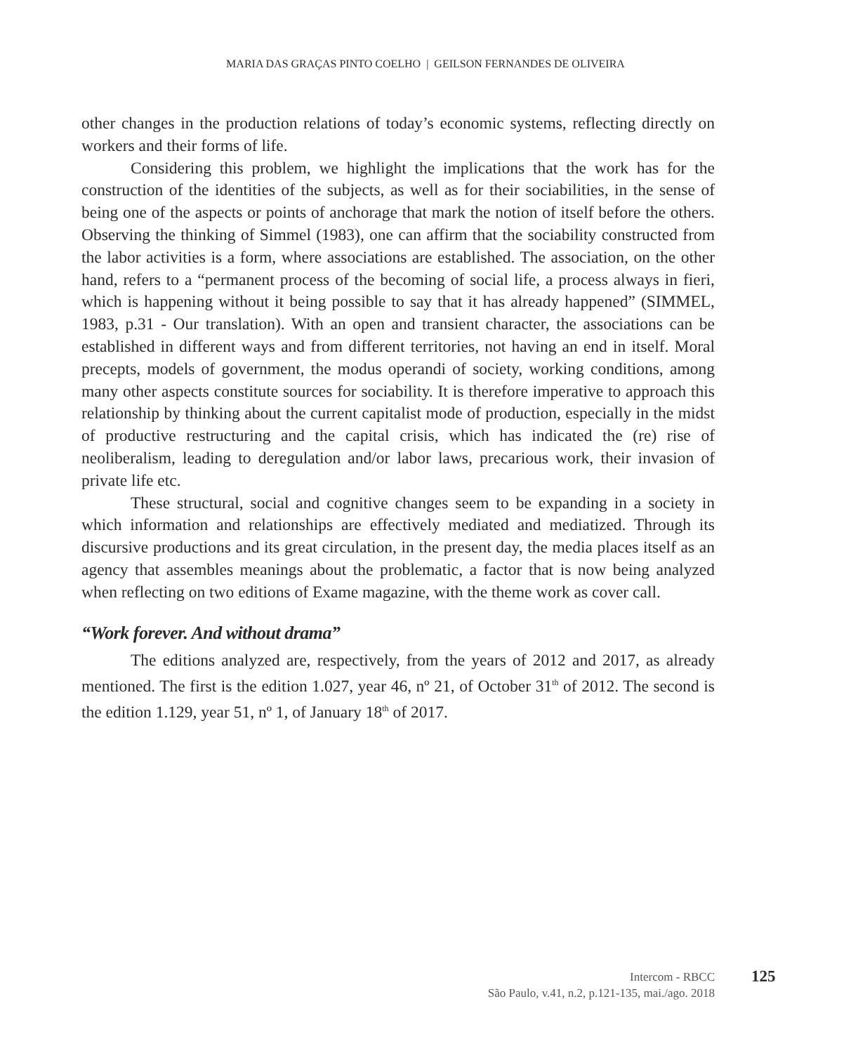MARIA DAS GRAÇAS PINTO COELHO | GEILSON FERNANDES DE OLIVEIRA
other changes in the production relations of today’s economic systems, reflecting directly on workers and their forms of life.
Considering this problem, we highlight the implications that the work has for the construction of the identities of the subjects, as well as for their sociabilities, in the sense of being one of the aspects or points of anchorage that mark the notion of itself before the others. Observing the thinking of Simmel (1983), one can affirm that the sociability constructed from the labor activities is a form, where associations are established. The association, on the other hand, refers to a “permanent process of the becoming of social life, a process always in fieri, which is happening without it being possible to say that it has already happened” (SIMMEL, 1983, p.31 - Our translation). With an open and transient character, the associations can be established in different ways and from different territories, not having an end in itself. Moral precepts, models of government, the modus operandi of society, working conditions, among many other aspects constitute sources for sociability. It is therefore imperative to approach this relationship by thinking about the current capitalist mode of production, especially in the midst of productive restructuring and the capital crisis, which has indicated the (re) rise of neoliberalism, leading to deregulation and/or labor laws, precarious work, their invasion of private life etc.
These structural, social and cognitive changes seem to be expanding in a society in which information and relationships are effectively mediated and mediatized. Through its discursive productions and its great circulation, in the present day, the media places itself as an agency that assembles meanings about the problematic, a factor that is now being analyzed when reflecting on two editions of Exame magazine, with the theme work as cover call.
“Work forever. And without drama”
The editions analyzed are, respectively, from the years of 2012 and 2017, as already mentioned. The first is the edition 1.027, year 46, nº 21, of October 31<sup>th</sup> of 2012. The second is the edition 1.129, year 51, nº 1, of January 18<sup>th</sup> of 2017.
Intercom - RBCC
São Paulo, v.41, n.2, p.121-135, mai./ago. 2018
125